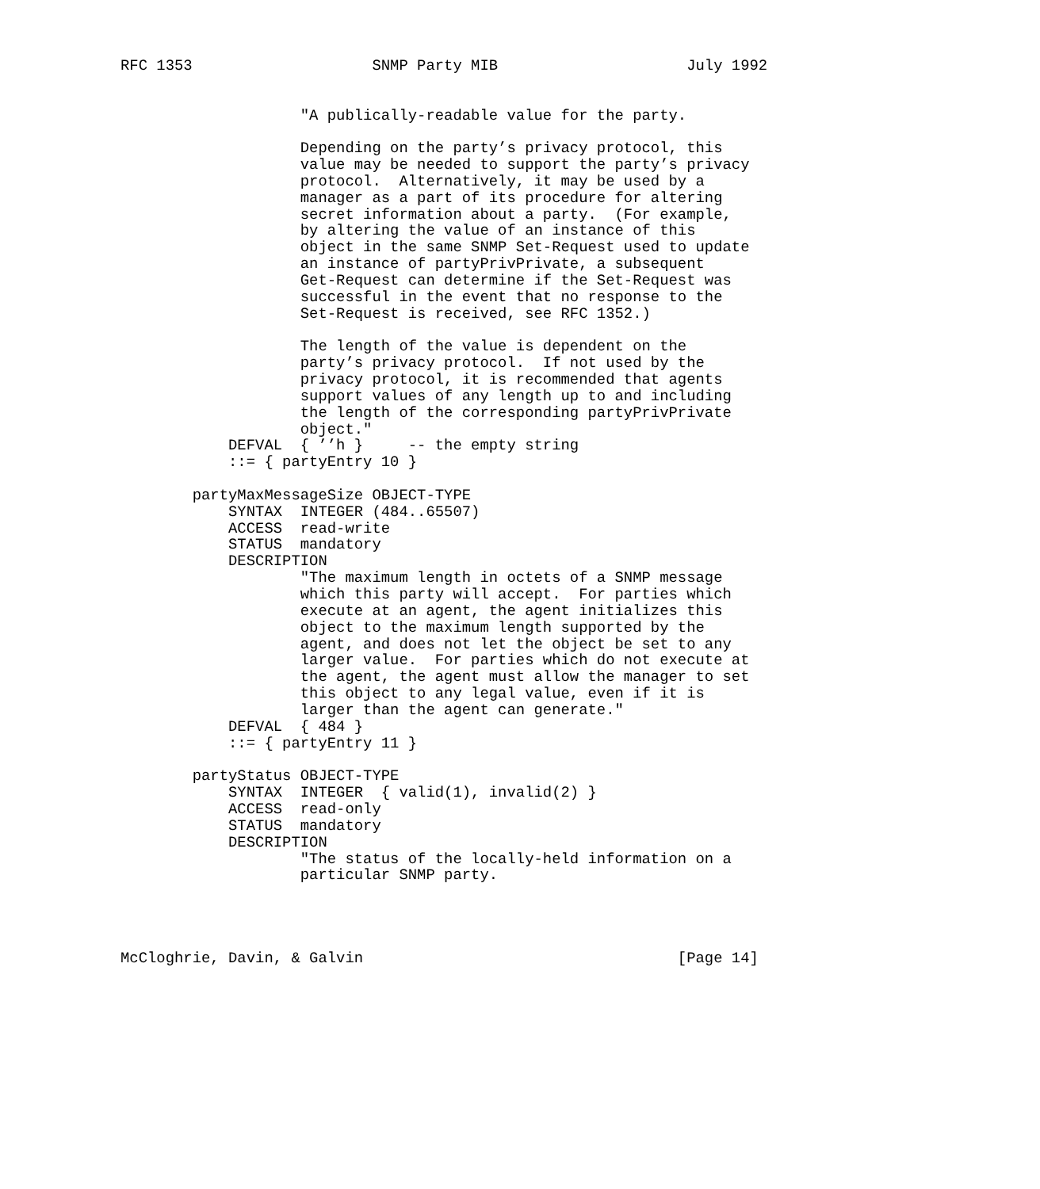RFC 1353                    SNMP Party MIB                     July 1992


                    "A publically-readable value for the party.

                    Depending on the party’s privacy protocol, this
                    value may be needed to support the party’s privacy
                    protocol.  Alternatively, it may be used by a
                    manager as a part of its procedure for altering
                    secret information about a party.  (For example,
                    by altering the value of an instance of this
                    object in the same SNMP Set-Request used to update
                    an instance of partyPrivPrivate, a subsequent
                    Get-Request can determine if the Set-Request was
                    successful in the event that no response to the
                    Set-Request is received, see RFC 1352.)

                    The length of the value is dependent on the
                    party’s privacy protocol.  If not used by the
                    privacy protocol, it is recommended that agents
                    support values of any length up to and including
                    the length of the corresponding partyPrivPrivate
                    object."
            DEFVAL  { ’’h }     -- the empty string
            ::= { partyEntry 10 }

        partyMaxMessageSize OBJECT-TYPE
            SYNTAX  INTEGER (484..65507)
            ACCESS  read-write
            STATUS  mandatory
            DESCRIPTION
                    "The maximum length in octets of a SNMP message
                    which this party will accept.  For parties which
                    execute at an agent, the agent initializes this
                    object to the maximum length supported by the
                    agent, and does not let the object be set to any
                    larger value.  For parties which do not execute at
                    the agent, the agent must allow the manager to set
                    this object to any legal value, even if it is
                    larger than the agent can generate."
            DEFVAL  { 484 }
            ::= { partyEntry 11 }

        partyStatus OBJECT-TYPE
            SYNTAX  INTEGER  { valid(1), invalid(2) }
            ACCESS  read-only
            STATUS  mandatory
            DESCRIPTION
                    "The status of the locally-held information on a
                    particular SNMP party.




McCloghrie, Davin, & Galvin                                   [Page 14]